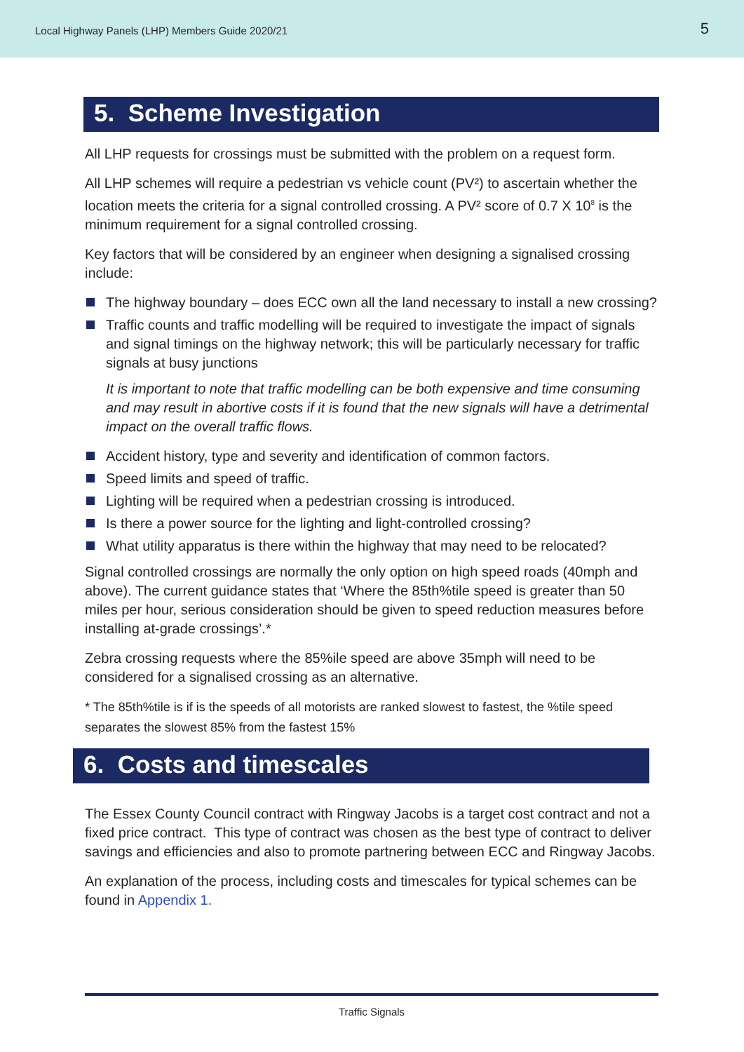Local Highway Panels (LHP) Members Guide 2020/21 5
5. Scheme Investigation
All LHP requests for crossings must be submitted with the problem on a request form.
All LHP schemes will require a pedestrian vs vehicle count (PV²) to ascertain whether the location meets the criteria for a signal controlled crossing. A PV² score of 0.7 X 10<sup>8</sup> is the minimum requirement for a signal controlled crossing.
Key factors that will be considered by an engineer when designing a signalised crossing include:
The highway boundary – does ECC own all the land necessary to install a new crossing?
Traffic counts and traffic modelling will be required to investigate the impact of signals and signal timings on the highway network; this will be particularly necessary for traffic signals at busy junctions
It is important to note that traffic modelling can be both expensive and time consuming and may result in abortive costs if it is found that the new signals will have a detrimental impact on the overall traffic flows.
Accident history, type and severity and identification of common factors.
Speed limits and speed of traffic.
Lighting will be required when a pedestrian crossing is introduced.
Is there a power source for the lighting and light-controlled crossing?
What utility apparatus is there within the highway that may need to be relocated?
Signal controlled crossings are normally the only option on high speed roads (40mph and above). The current guidance states that ‘Where the 85th%tile speed is greater than 50 miles per hour, serious consideration should be given to speed reduction measures before installing at-grade crossings’.*
Zebra crossing requests where the 85%ile speed are above 35mph will need to be considered for a signalised crossing as an alternative.
* The 85th%tile is if is the speeds of all motorists are ranked slowest to fastest, the %tile speed separates the slowest 85% from the fastest 15%
6. Costs and timescales
The Essex County Council contract with Ringway Jacobs is a target cost contract and not a fixed price contract. This type of contract was chosen as the best type of contract to deliver savings and efficiencies and also to promote partnering between ECC and Ringway Jacobs.
An explanation of the process, including costs and timescales for typical schemes can be found in Appendix 1.
Traffic Signals